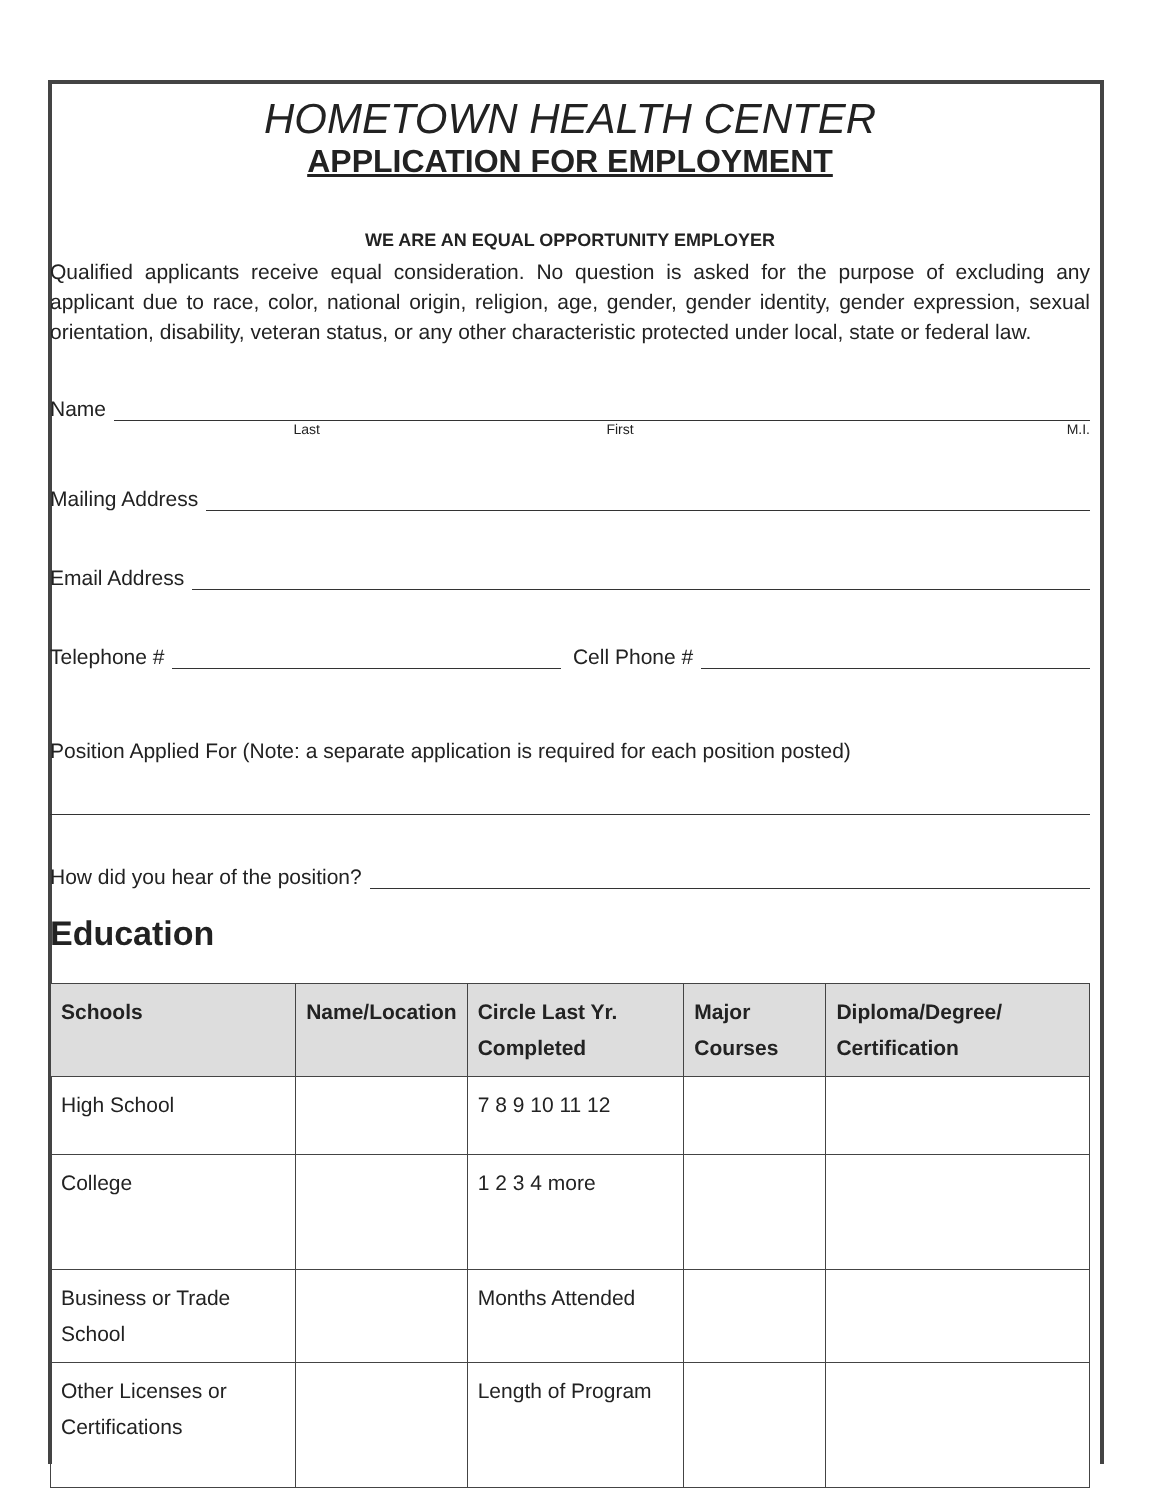HOMETOWN HEALTH CENTER
APPLICATION FOR EMPLOYMENT
WE ARE AN EQUAL OPPORTUNITY EMPLOYER
Qualified applicants receive equal consideration. No question is asked for the purpose of excluding any applicant due to race, color, national origin, religion, age, gender, gender identity, gender expression, sexual orientation, disability, veteran status, or any other characteristic protected under local, state or federal law.
Name
Last First M.I.
Mailing Address
Email Address
Telephone # Cell Phone #
Position Applied For (Note: a separate application is required for each position posted)
How did you hear of the position?
Education
| Schools | Name/Location | Circle Last Yr. Completed | Major Courses | Diploma/Degree/ Certification |
| --- | --- | --- | --- | --- |
| High School | | 7 8 9 10 11 12 | | |
| College | | 1 2 3 4 more | | |
| Business or Trade School | | Months Attended | | |
| Other Licenses or Certifications | | Length of Program | | |